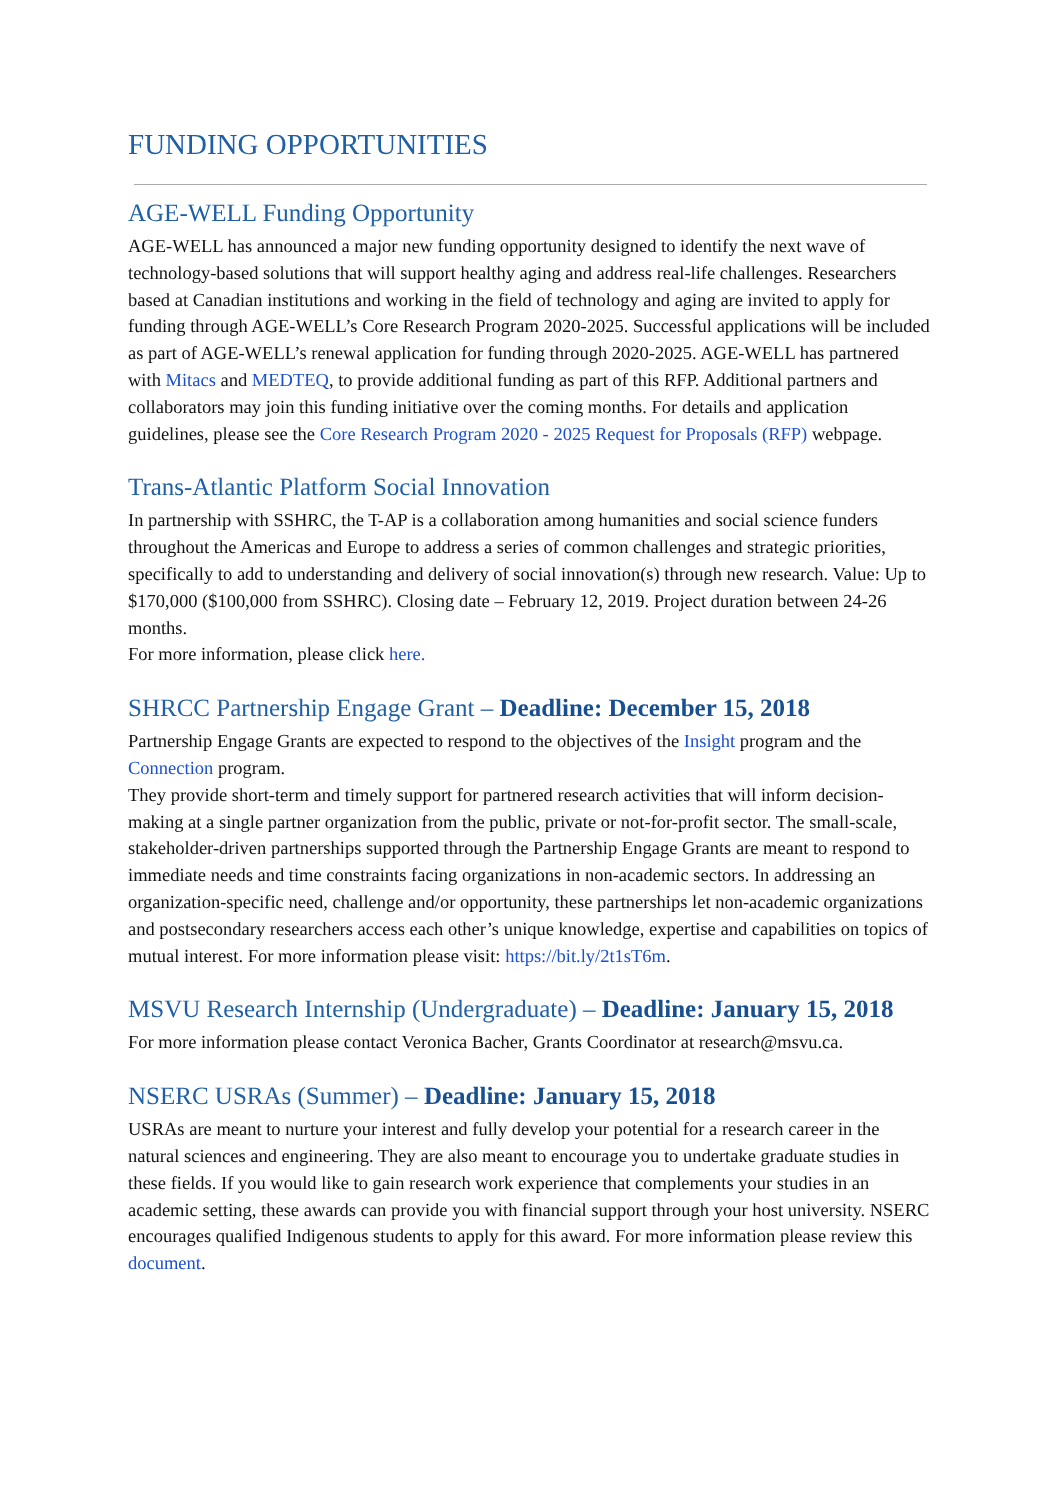FUNDING OPPORTUNITIES
AGE-WELL Funding Opportunity
AGE-WELL has announced a major new funding opportunity designed to identify the next wave of technology-based solutions that will support healthy aging and address real-life challenges. Researchers based at Canadian institutions and working in the field of technology and aging are invited to apply for funding through AGE-WELL’s Core Research Program 2020-2025. Successful applications will be included as part of AGE-WELL’s renewal application for funding through 2020-2025. AGE-WELL has partnered with Mitacs and MEDTEQ, to provide additional funding as part of this RFP. Additional partners and collaborators may join this funding initiative over the coming months. For details and application guidelines, please see the Core Research Program 2020 - 2025 Request for Proposals (RFP) webpage.
Trans-Atlantic Platform Social Innovation
In partnership with SSHRC, the T-AP is a collaboration among humanities and social science funders throughout the Americas and Europe to address a series of common challenges and strategic priorities, specifically to add to understanding and delivery of social innovation(s) through new research. Value: Up to $170,000 ($100,000 from SSHRC). Closing date – February 12, 2019. Project duration between 24-26 months.
For more information, please click here.
SHRCC Partnership Engage Grant – Deadline: December 15, 2018
Partnership Engage Grants are expected to respond to the objectives of the Insight program and the Connection program.
They provide short-term and timely support for partnered research activities that will inform decision-making at a single partner organization from the public, private or not-for-profit sector. The small-scale, stakeholder-driven partnerships supported through the Partnership Engage Grants are meant to respond to immediate needs and time constraints facing organizations in non-academic sectors. In addressing an organization-specific need, challenge and/or opportunity, these partnerships let non-academic organizations and postsecondary researchers access each other’s unique knowledge, expertise and capabilities on topics of mutual interest. For more information please visit: https://bit.ly/2t1sT6m.
MSVU Research Internship (Undergraduate) – Deadline: January 15, 2018
For more information please contact Veronica Bacher, Grants Coordinator at research@msvu.ca.
NSERC USRAs (Summer) – Deadline: January 15, 2018
USRAs are meant to nurture your interest and fully develop your potential for a research career in the natural sciences and engineering. They are also meant to encourage you to undertake graduate studies in these fields. If you would like to gain research work experience that complements your studies in an academic setting, these awards can provide you with financial support through your host university. NSERC encourages qualified Indigenous students to apply for this award. For more information please review this document.